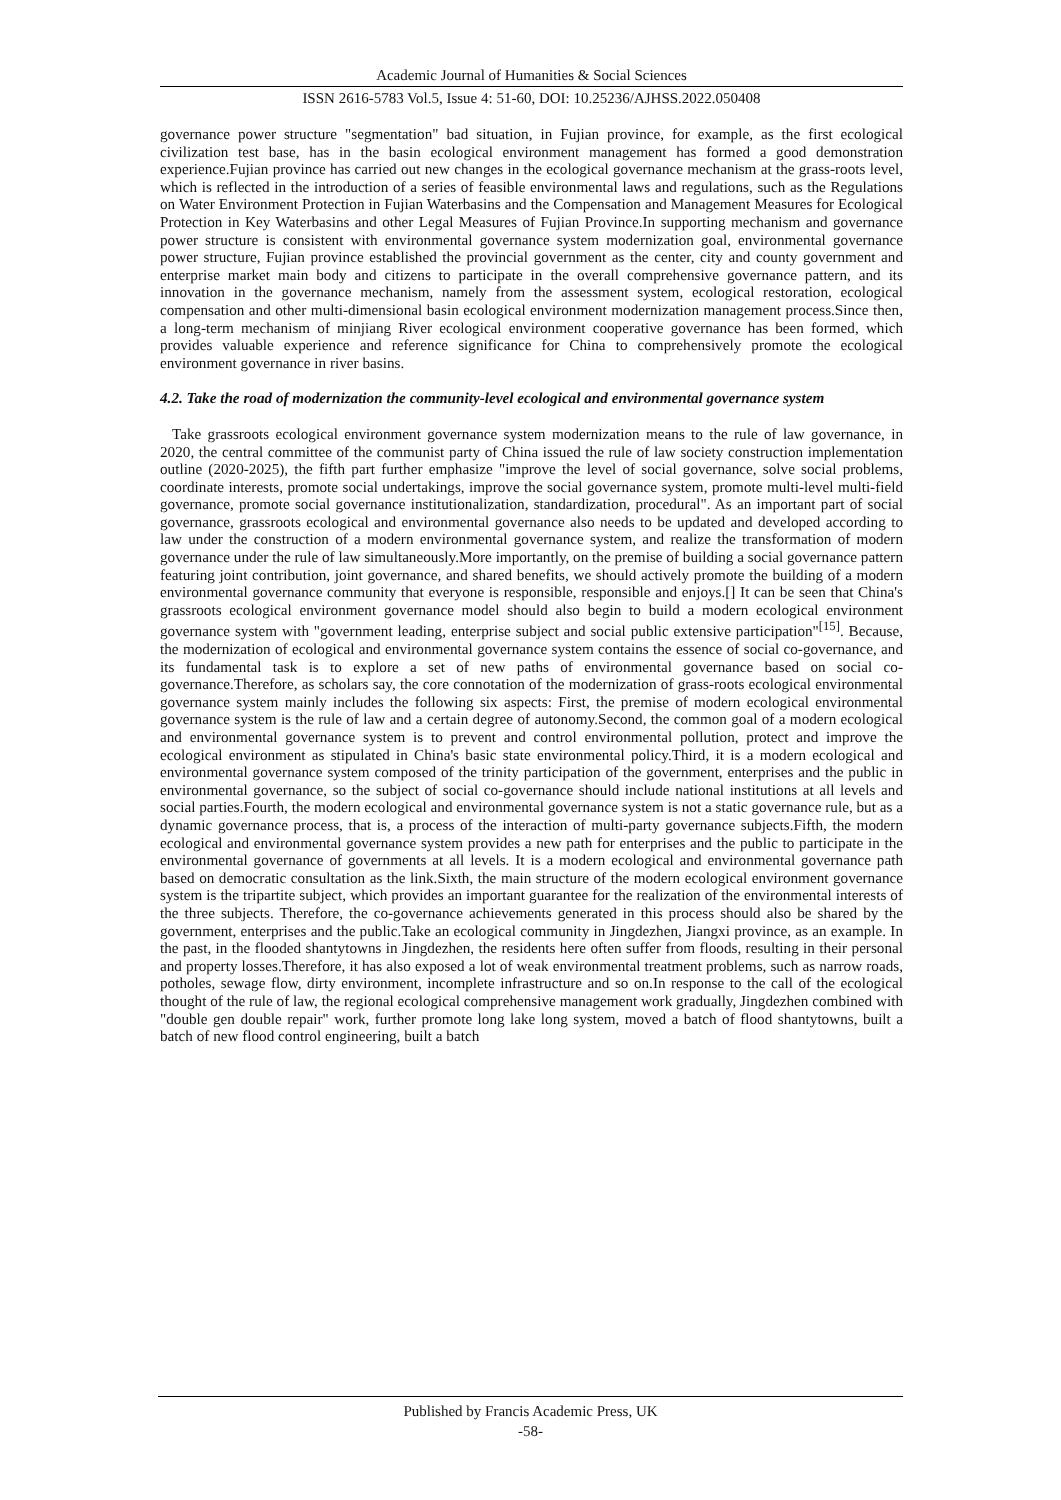Academic Journal of Humanities & Social Sciences
ISSN 2616-5783 Vol.5, Issue 4: 51-60, DOI: 10.25236/AJHSS.2022.050408
governance power structure "segmentation" bad situation, in Fujian province, for example, as the first ecological civilization test base, has in the basin ecological environment management has formed a good demonstration experience.Fujian province has carried out new changes in the ecological governance mechanism at the grass-roots level, which is reflected in the introduction of a series of feasible environmental laws and regulations, such as the Regulations on Water Environment Protection in Fujian Waterbasins and the Compensation and Management Measures for Ecological Protection in Key Waterbasins and other Legal Measures of Fujian Province.In supporting mechanism and governance power structure is consistent with environmental governance system modernization goal, environmental governance power structure, Fujian province established the provincial government as the center, city and county government and enterprise market main body and citizens to participate in the overall comprehensive governance pattern, and its innovation in the governance mechanism, namely from the assessment system, ecological restoration, ecological compensation and other multi-dimensional basin ecological environment modernization management process.Since then, a long-term mechanism of minjiang River ecological environment cooperative governance has been formed, which provides valuable experience and reference significance for China to comprehensively promote the ecological environment governance in river basins.
4.2. Take the road of modernization the community-level ecological and environmental governance system
Take grassroots ecological environment governance system modernization means to the rule of law governance, in 2020, the central committee of the communist party of China issued the rule of law society construction implementation outline (2020-2025), the fifth part further emphasize "improve the level of social governance, solve social problems, coordinate interests, promote social undertakings, improve the social governance system, promote multi-level multi-field governance, promote social governance institutionalization, standardization, procedural". As an important part of social governance, grassroots ecological and environmental governance also needs to be updated and developed according to law under the construction of a modern environmental governance system, and realize the transformation of modern governance under the rule of law simultaneously.More importantly, on the premise of building a social governance pattern featuring joint contribution, joint governance, and shared benefits, we should actively promote the building of a modern environmental governance community that everyone is responsible, responsible and enjoys.[] It can be seen that China's grassroots ecological environment governance model should also begin to build a modern ecological environment governance system with "government leading, enterprise subject and social public extensive participation"<sup>[15]</sup>. Because, the modernization of ecological and environmental governance system contains the essence of social co-governance, and its fundamental task is to explore a set of new paths of environmental governance based on social co-governance.Therefore, as scholars say, the core connotation of the modernization of grass-roots ecological environmental governance system mainly includes the following six aspects: First, the premise of modern ecological environmental governance system is the rule of law and a certain degree of autonomy.Second, the common goal of a modern ecological and environmental governance system is to prevent and control environmental pollution, protect and improve the ecological environment as stipulated in China's basic state environmental policy.Third, it is a modern ecological and environmental governance system composed of the trinity participation of the government, enterprises and the public in environmental governance, so the subject of social co-governance should include national institutions at all levels and social parties.Fourth, the modern ecological and environmental governance system is not a static governance rule, but as a dynamic governance process, that is, a process of the interaction of multi-party governance subjects.Fifth, the modern ecological and environmental governance system provides a new path for enterprises and the public to participate in the environmental governance of governments at all levels. It is a modern ecological and environmental governance path based on democratic consultation as the link.Sixth, the main structure of the modern ecological environment governance system is the tripartite subject, which provides an important guarantee for the realization of the environmental interests of the three subjects. Therefore, the co-governance achievements generated in this process should also be shared by the government, enterprises and the public.Take an ecological community in Jingdezhen, Jiangxi province, as an example. In the past, in the flooded shantytowns in Jingdezhen, the residents here often suffer from floods, resulting in their personal and property losses.Therefore, it has also exposed a lot of weak environmental treatment problems, such as narrow roads, potholes, sewage flow, dirty environment, incomplete infrastructure and so on.In response to the call of the ecological thought of the rule of law, the regional ecological comprehensive management work gradually, Jingdezhen combined with "double gen double repair" work, further promote long lake long system, moved a batch of flood shantytowns, built a batch of new flood control engineering, built a batch
Published by Francis Academic Press, UK
-58-